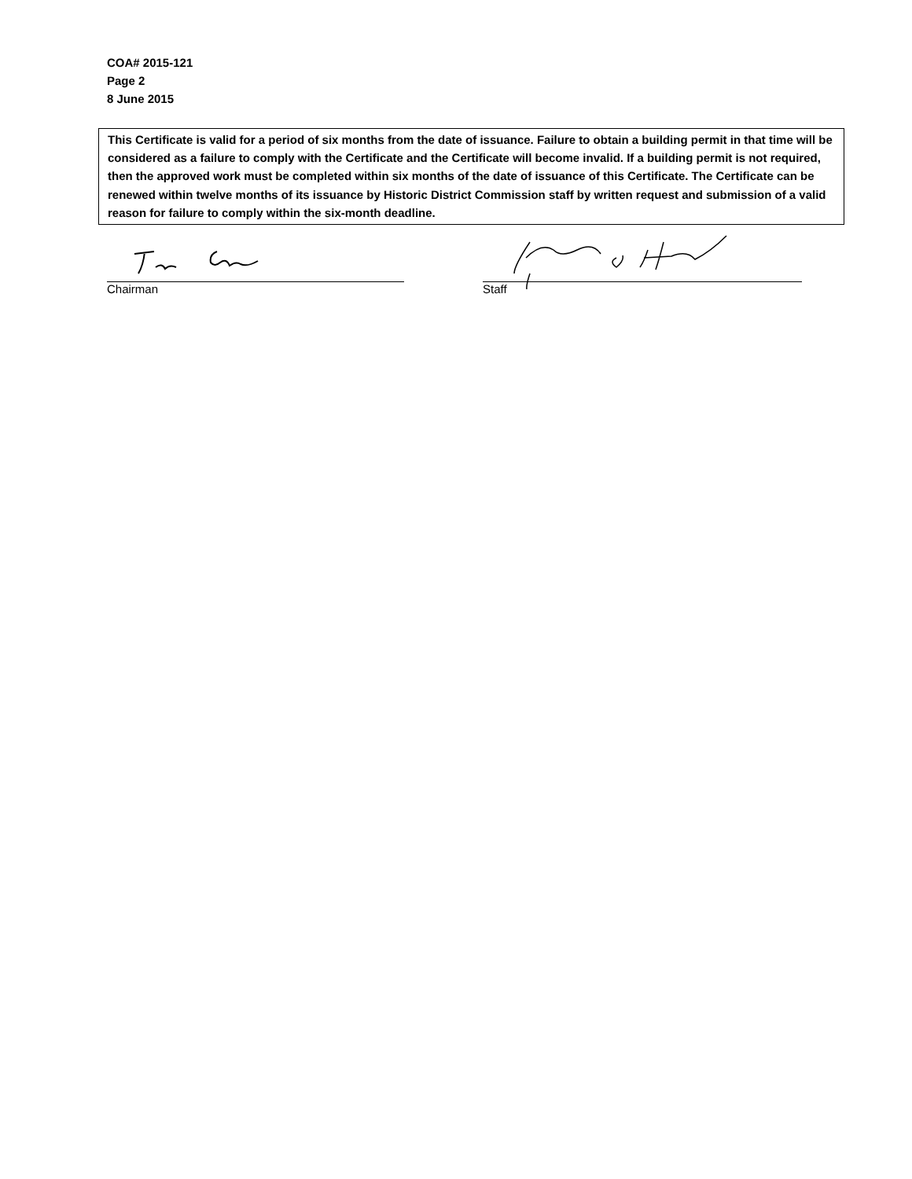COA# 2015-121
Page 2
8 June 2015
This Certificate is valid for a period of six months from the date of issuance. Failure to obtain a building permit in that time will be considered as a failure to comply with the Certificate and the Certificate will become invalid. If a building permit is not required, then the approved work must be completed within six months of the date of issuance of this Certificate. The Certificate can be renewed within twelve months of its issuance by Historic District Commission staff by written request and submission of a valid reason for failure to comply within the six-month deadline.
Chairman Staff